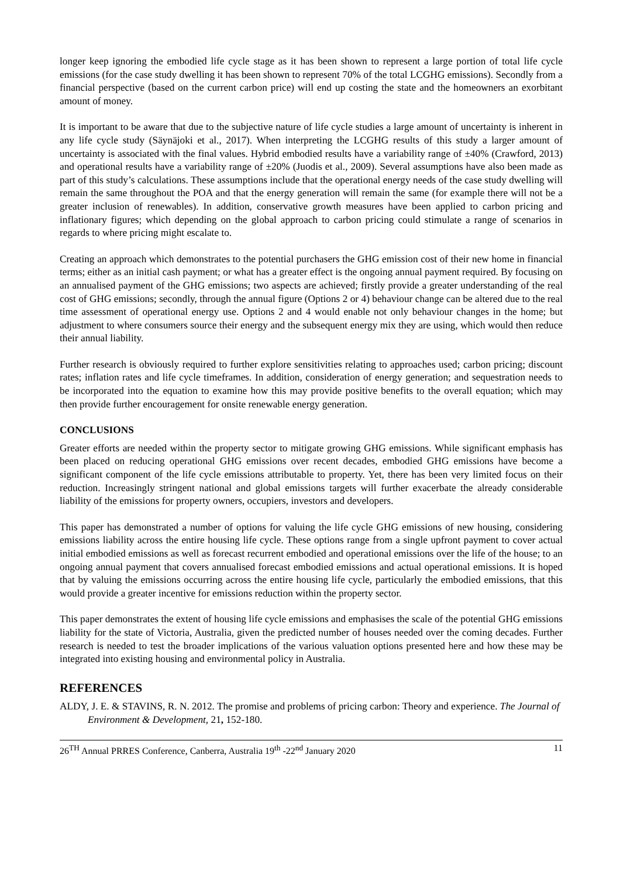longer keep ignoring the embodied life cycle stage as it has been shown to represent a large portion of total life cycle emissions (for the case study dwelling it has been shown to represent 70% of the total LCGHG emissions). Secondly from a financial perspective (based on the current carbon price) will end up costing the state and the homeowners an exorbitant amount of money.
It is important to be aware that due to the subjective nature of life cycle studies a large amount of uncertainty is inherent in any life cycle study (Säynäjoki et al., 2017). When interpreting the LCGHG results of this study a larger amount of uncertainty is associated with the final values. Hybrid embodied results have a variability range of ±40% (Crawford, 2013) and operational results have a variability range of ±20% (Juodis et al., 2009). Several assumptions have also been made as part of this study’s calculations. These assumptions include that the operational energy needs of the case study dwelling will remain the same throughout the POA and that the energy generation will remain the same (for example there will not be a greater inclusion of renewables). In addition, conservative growth measures have been applied to carbon pricing and inflationary figures; which depending on the global approach to carbon pricing could stimulate a range of scenarios in regards to where pricing might escalate to.
Creating an approach which demonstrates to the potential purchasers the GHG emission cost of their new home in financial terms; either as an initial cash payment; or what has a greater effect is the ongoing annual payment required. By focusing on an annualised payment of the GHG emissions; two aspects are achieved; firstly provide a greater understanding of the real cost of GHG emissions; secondly, through the annual figure (Options 2 or 4) behaviour change can be altered due to the real time assessment of operational energy use. Options 2 and 4 would enable not only behaviour changes in the home; but adjustment to where consumers source their energy and the subsequent energy mix they are using, which would then reduce their annual liability.
Further research is obviously required to further explore sensitivities relating to approaches used; carbon pricing; discount rates; inflation rates and life cycle timeframes. In addition, consideration of energy generation; and sequestration needs to be incorporated into the equation to examine how this may provide positive benefits to the overall equation; which may then provide further encouragement for onsite renewable energy generation.
CONCLUSIONS
Greater efforts are needed within the property sector to mitigate growing GHG emissions. While significant emphasis has been placed on reducing operational GHG emissions over recent decades, embodied GHG emissions have become a significant component of the life cycle emissions attributable to property. Yet, there has been very limited focus on their reduction. Increasingly stringent national and global emissions targets will further exacerbate the already considerable liability of the emissions for property owners, occupiers, investors and developers.
This paper has demonstrated a number of options for valuing the life cycle GHG emissions of new housing, considering emissions liability across the entire housing life cycle. These options range from a single upfront payment to cover actual initial embodied emissions as well as forecast recurrent embodied and operational emissions over the life of the house; to an ongoing annual payment that covers annualised forecast embodied emissions and actual operational emissions. It is hoped that by valuing the emissions occurring across the entire housing life cycle, particularly the embodied emissions, that this would provide a greater incentive for emissions reduction within the property sector.
This paper demonstrates the extent of housing life cycle emissions and emphasises the scale of the potential GHG emissions liability for the state of Victoria, Australia, given the predicted number of houses needed over the coming decades. Further research is needed to test the broader implications of the various valuation options presented here and how these may be integrated into existing housing and environmental policy in Australia.
REFERENCES
ALDY, J. E. & STAVINS, R. N. 2012. The promise and problems of pricing carbon: Theory and experience. The Journal of Environment & Development, 21, 152-180.
26<sup>TH</sup> Annual PRRES Conference, Canberra, Australia 19<sup>th</sup> -22<sup>nd</sup> January 2020 11